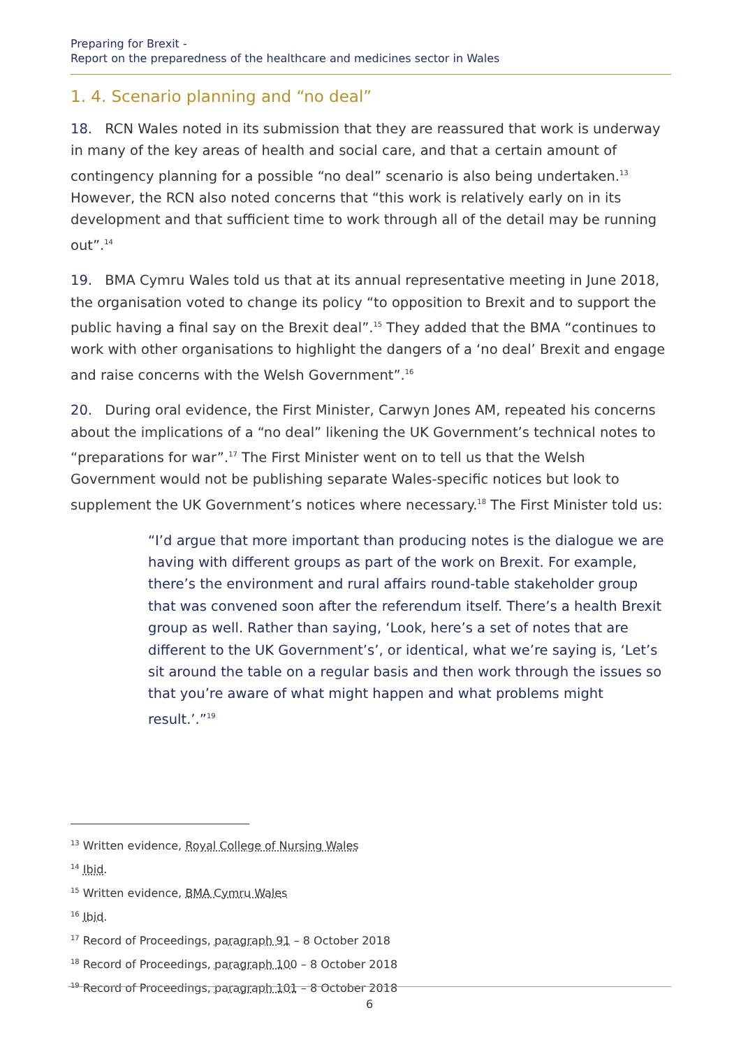Preparing for Brexit -
Report on the preparedness of the healthcare and medicines sector in Wales
1. 4. Scenario planning and “no deal”
18. RCN Wales noted in its submission that they are reassured that work is underway in many of the key areas of health and social care, and that a certain amount of contingency planning for a possible “no deal” scenario is also being undertaken.<sup>13</sup> However, the RCN also noted concerns that “this work is relatively early on in its development and that sufficient time to work through all of the detail may be running out”.<sup>14</sup>
19. BMA Cymru Wales told us that at its annual representative meeting in June 2018, the organisation voted to change its policy “to opposition to Brexit and to support the public having a final say on the Brexit deal”.<sup>15</sup> They added that the BMA “continues to work with other organisations to highlight the dangers of a ‘no deal’ Brexit and engage and raise concerns with the Welsh Government”.<sup>16</sup>
20. During oral evidence, the First Minister, Carwyn Jones AM, repeated his concerns about the implications of a “no deal” likening the UK Government’s technical notes to “preparations for war”.<sup>17</sup> The First Minister went on to tell us that the Welsh Government would not be publishing separate Wales-specific notices but look to supplement the UK Government’s notices where necessary.<sup>18</sup> The First Minister told us:
“I’d argue that more important than producing notes is the dialogue we are having with different groups as part of the work on Brexit. For example, there’s the environment and rural affairs round-table stakeholder group that was convened soon after the referendum itself. There’s a health Brexit group as well. Rather than saying, ‘Look, here’s a set of notes that are different to the UK Government’s’, or identical, what we’re saying is, ‘Let’s sit around the table on a regular basis and then work through the issues so that you’re aware of what might happen and what problems might result.’.”<sup>19</sup>
<sup>13</sup> Written evidence, Royal College of Nursing Wales
<sup>14</sup> Ibid.
<sup>15</sup> Written evidence, BMA Cymru Wales
<sup>16</sup> Ibid.
<sup>17</sup> Record of Proceedings, paragraph 91 – 8 October 2018
<sup>18</sup> Record of Proceedings, paragraph 100 – 8 October 2018
<sup>19</sup> Record of Proceedings, paragraph 101 – 8 October 2018
6